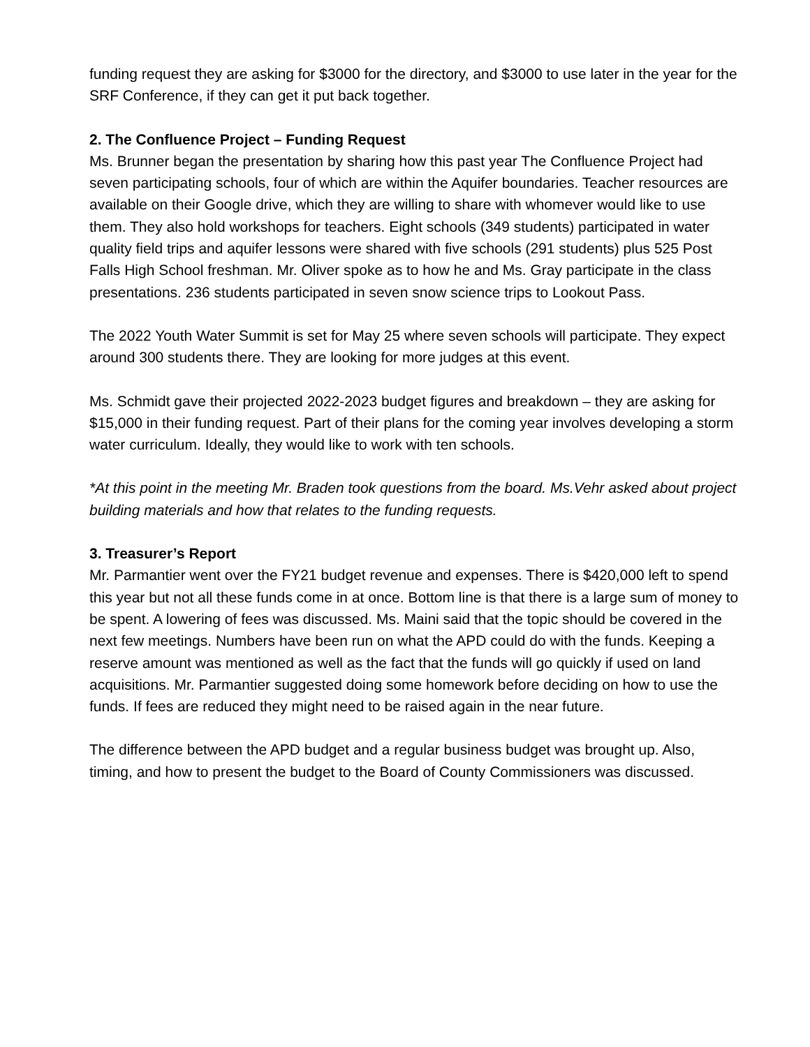funding request they are asking for $3000 for the directory, and $3000 to use later in the year for the SRF Conference, if they can get it put back together.
2. The Confluence Project – Funding Request
Ms. Brunner began the presentation by sharing how this past year The Confluence Project had seven participating schools, four of which are within the Aquifer boundaries. Teacher resources are available on their Google drive, which they are willing to share with whomever would like to use them. They also hold workshops for teachers. Eight schools (349 students) participated in water quality field trips and aquifer lessons were shared with five schools (291 students) plus 525 Post Falls High School freshman. Mr. Oliver spoke as to how he and Ms. Gray participate in the class presentations. 236 students participated in seven snow science trips to Lookout Pass.
The 2022 Youth Water Summit is set for May 25 where seven schools will participate. They expect around 300 students there. They are looking for more judges at this event.
Ms. Schmidt gave their projected 2022-2023 budget figures and breakdown – they are asking for $15,000 in their funding request. Part of their plans for the coming year involves developing a storm water curriculum. Ideally, they would like to work with ten schools.
*At this point in the meeting Mr. Braden took questions from the board. Ms.Vehr asked about project building materials and how that relates to the funding requests.
3. Treasurer’s Report
Mr. Parmantier went over the FY21 budget revenue and expenses. There is $420,000 left to spend this year but not all these funds come in at once. Bottom line is that there is a large sum of money to be spent. A lowering of fees was discussed. Ms. Maini said that the topic should be covered in the next few meetings. Numbers have been run on what the APD could do with the funds. Keeping a reserve amount was mentioned as well as the fact that the funds will go quickly if used on land acquisitions. Mr. Parmantier suggested doing some homework before deciding on how to use the funds. If fees are reduced they might need to be raised again in the near future.
The difference between the APD budget and a regular business budget was brought up. Also, timing, and how to present the budget to the Board of County Commissioners was discussed.